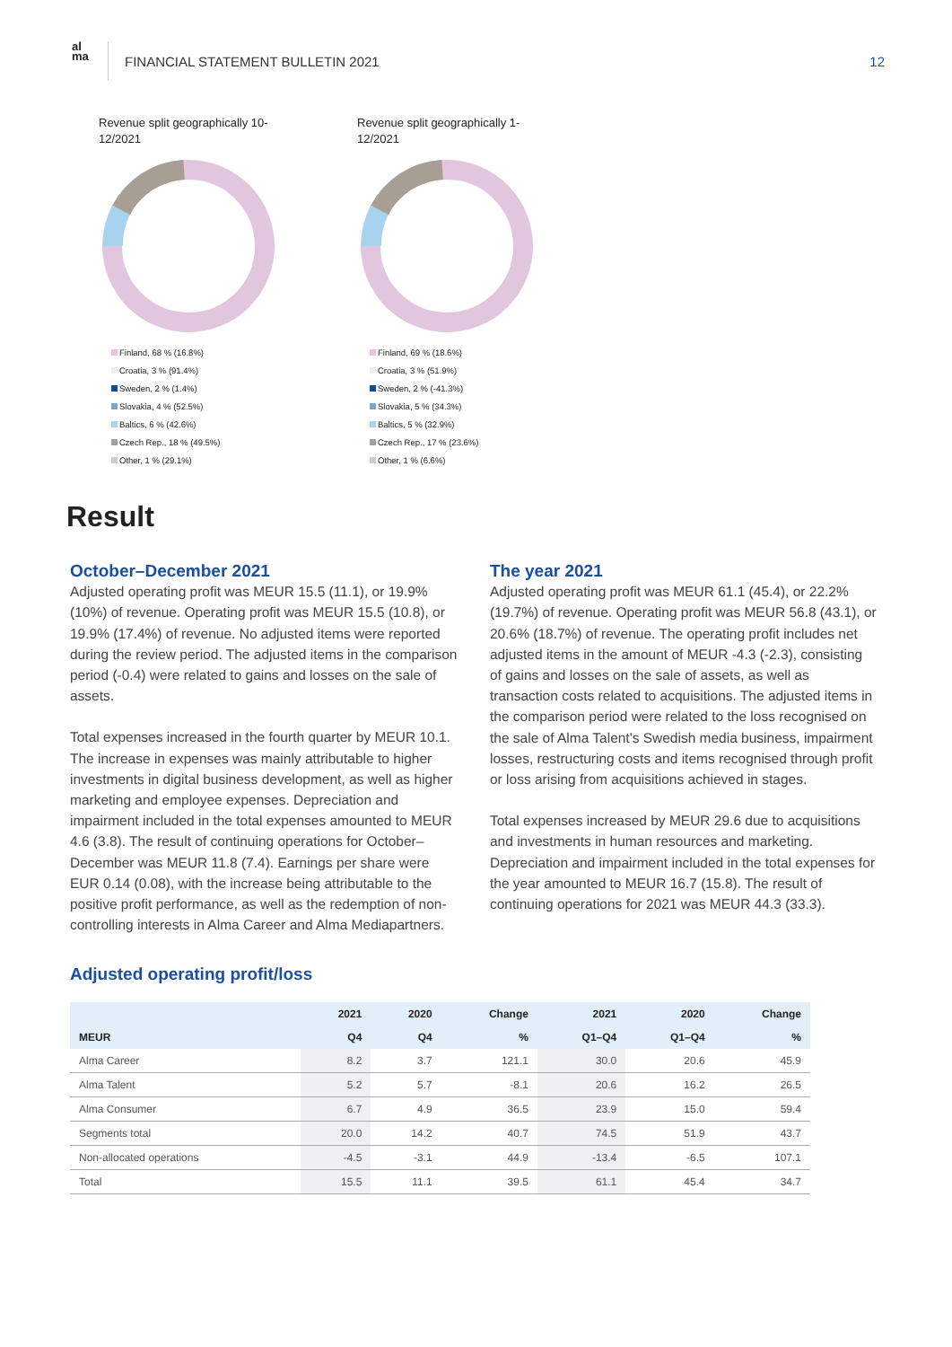al
ma
FINANCIAL STATEMENT BULLETIN 2021
12
Revenue split geographically 10-12/2021
Finland, 68 % (16.8%)
Croatia, 3 % (91.4%)
Sweden, 2 % (1.4%)
Slovakia, 4 % (52.5%)
Baltics, 6 % (42.6%)
Czech Rep., 18 % (49.5%)
Other, 1 % (29.1%)
Revenue split geographically 1-12/2021
Finland, 69 % (18.6%)
Croatia, 3 % (51.9%)
Sweden, 2 % (-41.3%)
Slovakia, 5 % (34.3%)
Baltics, 5 % (32.9%)
Czech Rep., 17 % (23.6%)
Other, 1 % (6.6%)
Result
October–December 2021
Adjusted operating profit was MEUR 15.5 (11.1), or 19.9% (10%) of revenue. Operating profit was MEUR 15.5 (10.8), or 19.9% (17.4%) of revenue. No adjusted items were reported during the review period. The adjusted items in the comparison period (-0.4) were related to gains and losses on the sale of assets.
Total expenses increased in the fourth quarter by MEUR 10.1. The increase in expenses was mainly attributable to higher investments in digital business development, as well as higher marketing and employee expenses. Depreciation and impairment included in the total expenses amounted to MEUR 4.6 (3.8). The result of continuing operations for October–December was MEUR 11.8 (7.4). Earnings per share were EUR 0.14 (0.08), with the increase being attributable to the positive profit performance, as well as the redemption of non-controlling interests in Alma Career and Alma Mediapartners.
The year 2021
Adjusted operating profit was MEUR 61.1 (45.4), or 22.2% (19.7%) of revenue. Operating profit was MEUR 56.8 (43.1), or 20.6% (18.7%) of revenue. The operating profit includes net adjusted items in the amount of MEUR -4.3 (-2.3), consisting of gains and losses on the sale of assets, as well as transaction costs related to acquisitions. The adjusted items in the comparison period were related to the loss recognised on the sale of Alma Talent's Swedish media business, impairment losses, restructuring costs and items recognised through profit or loss arising from acquisitions achieved in stages.
Total expenses increased by MEUR 29.6 due to acquisitions and investments in human resources and marketing. Depreciation and impairment included in the total expenses for the year amounted to MEUR 16.7 (15.8). The result of continuing operations for 2021 was MEUR 44.3 (33.3).
Adjusted operating profit/loss
| | 2021 | 2020 | Change | 2021 | 2020 | Change |
| --- | --- | --- | --- | --- | --- | --- |
| MEUR | Q4 | Q4 | % | Q1–Q4 | Q1–Q4 | % |
| Alma Career | 8.2 | 3.7 | 121.1 | 30.0 | 20.6 | 45.9 |
| Alma Talent | 5.2 | 5.7 | -8.1 | 20.6 | 16.2 | 26.5 |
| Alma Consumer | 6.7 | 4.9 | 36.5 | 23.9 | 15.0 | 59.4 |
| Segments total | 20.0 | 14.2 | 40.7 | 74.5 | 51.9 | 43.7 |
| Non-allocated operations | -4.5 | -3.1 | 44.9 | -13.4 | -6.5 | 107.1 |
| Total | 15.5 | 11.1 | 39.5 | 61.1 | 45.4 | 34.7 |